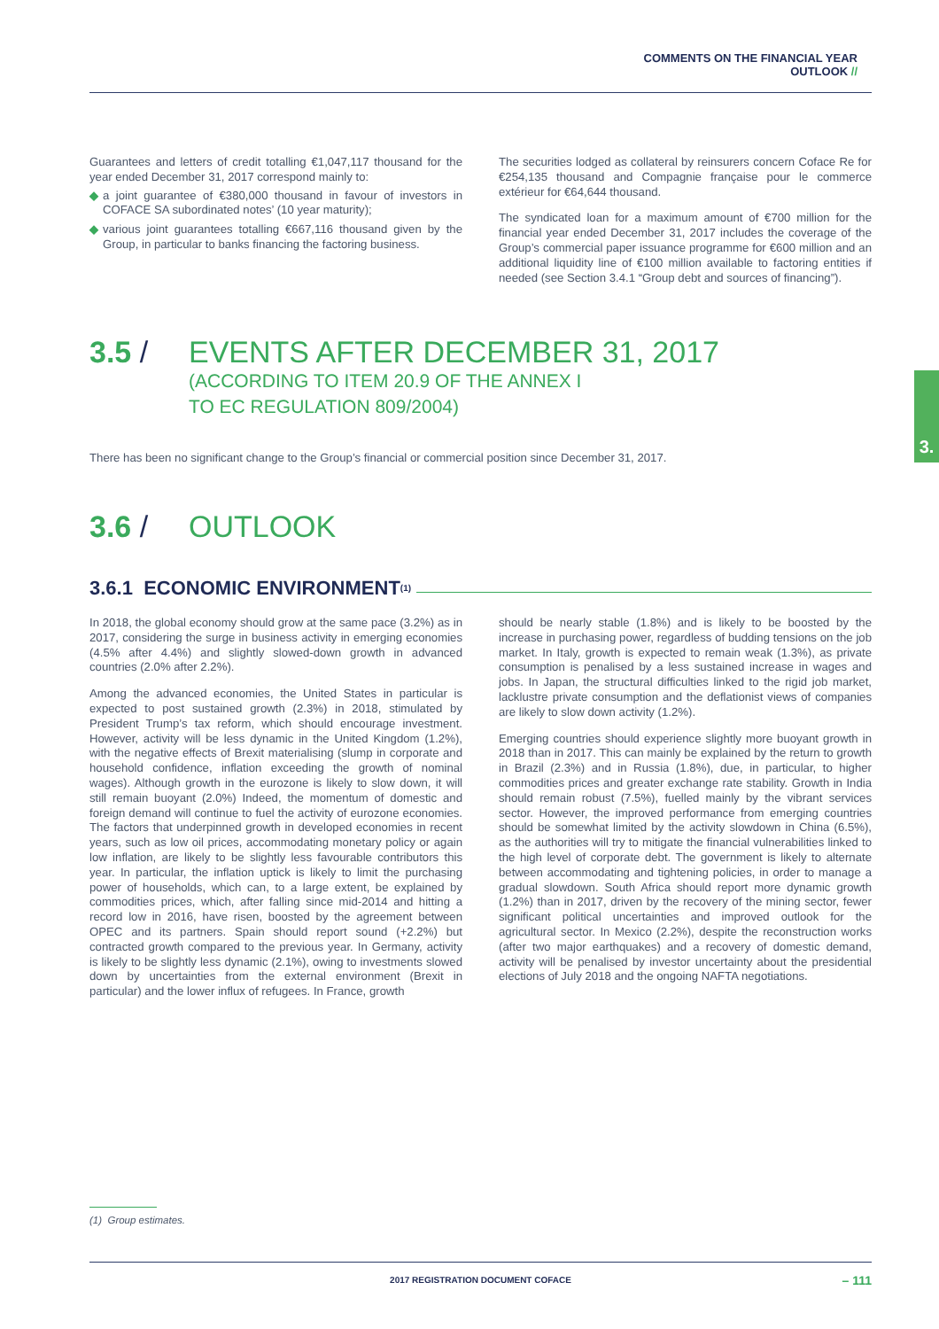COMMENTS ON THE FINANCIAL YEAR
OUTLOOK //
3.
Guarantees and letters of credit totalling €1,047,117 thousand for the year ended December 31, 2017 correspond mainly to:
◆ a joint guarantee of €380,000 thousand in favour of investors in COFACE SA subordinated notes’ (10 year maturity);
◆ various joint guarantees totalling €667,116 thousand given by the Group, in particular to banks financing the factoring business.
The securities lodged as collateral by reinsurers concern Coface Re for €254,135 thousand and Compagnie française pour le commerce extérieur for €64,644 thousand.
The syndicated loan for a maximum amount of €700 million for the financial year ended December 31, 2017 includes the coverage of the Group’s commercial paper issuance programme for €600 million and an additional liquidity line of €100 million available to factoring entities if needed (see Section 3.4.1 “Group debt and sources of financing”).
3.5 / EVENTS AFTER DECEMBER 31, 2017
(ACCORDING TO ITEM 20.9 OF THE ANNEX I
TO EC REGULATION 809/2004)
There has been no significant change to the Group’s financial or commercial position since December 31, 2017.
3.6 / OUTLOOK
3.6.1 ECONOMIC ENVIRONMENT <sup>(1)</sup>
In 2018, the global economy should grow at the same pace (3.2%) as in 2017, considering the surge in business activity in emerging economies (4.5% after 4.4%) and slightly slowed-down growth in advanced countries (2.0% after 2.2%).
Among the advanced economies, the United States in particular is expected to post sustained growth (2.3%) in 2018, stimulated by President Trump’s tax reform, which should encourage investment. However, activity will be less dynamic in the United Kingdom (1.2%), with the negative effects of Brexit materialising (slump in corporate and household confidence, inflation exceeding the growth of nominal wages). Although growth in the eurozone is likely to slow down, it will still remain buoyant (2.0%) Indeed, the momentum of domestic and foreign demand will continue to fuel the activity of eurozone economies. The factors that underpinned growth in developed economies in recent years, such as low oil prices, accommodating monetary policy or again low inflation, are likely to be slightly less favourable contributors this year. In particular, the inflation uptick is likely to limit the purchasing power of households, which can, to a large extent, be explained by commodities prices, which, after falling since mid-2014 and hitting a record low in 2016, have risen, boosted by the agreement between OPEC and its partners. Spain should report sound (+2.2%) but contracted growth compared to the previous year. In Germany, activity is likely to be slightly less dynamic (2.1%), owing to investments slowed down by uncertainties from the external environment (Brexit in particular) and the lower influx of refugees. In France, growth
should be nearly stable (1.8%) and is likely to be boosted by the increase in purchasing power, regardless of budding tensions on the job market. In Italy, growth is expected to remain weak (1.3%), as private consumption is penalised by a less sustained increase in wages and jobs. In Japan, the structural difficulties linked to the rigid job market, lacklustre private consumption and the deflationist views of companies are likely to slow down activity (1.2%).
Emerging countries should experience slightly more buoyant growth in 2018 than in 2017. This can mainly be explained by the return to growth in Brazil (2.3%) and in Russia (1.8%), due, in particular, to higher commodities prices and greater exchange rate stability. Growth in India should remain robust (7.5%), fuelled mainly by the vibrant services sector. However, the improved performance from emerging countries should be somewhat limited by the activity slowdown in China (6.5%), as the authorities will try to mitigate the financial vulnerabilities linked to the high level of corporate debt. The government is likely to alternate between accommodating and tightening policies, in order to manage a gradual slowdown. South Africa should report more dynamic growth (1.2%) than in 2017, driven by the recovery of the mining sector, fewer significant political uncertainties and improved outlook for the agricultural sector. In Mexico (2.2%), despite the reconstruction works (after two major earthquakes) and a recovery of domestic demand, activity will be penalised by investor uncertainty about the presidential elections of July 2018 and the ongoing NAFTA negotiations.
(1) Group estimates.
2017 REGISTRATION DOCUMENT COFACE – 111